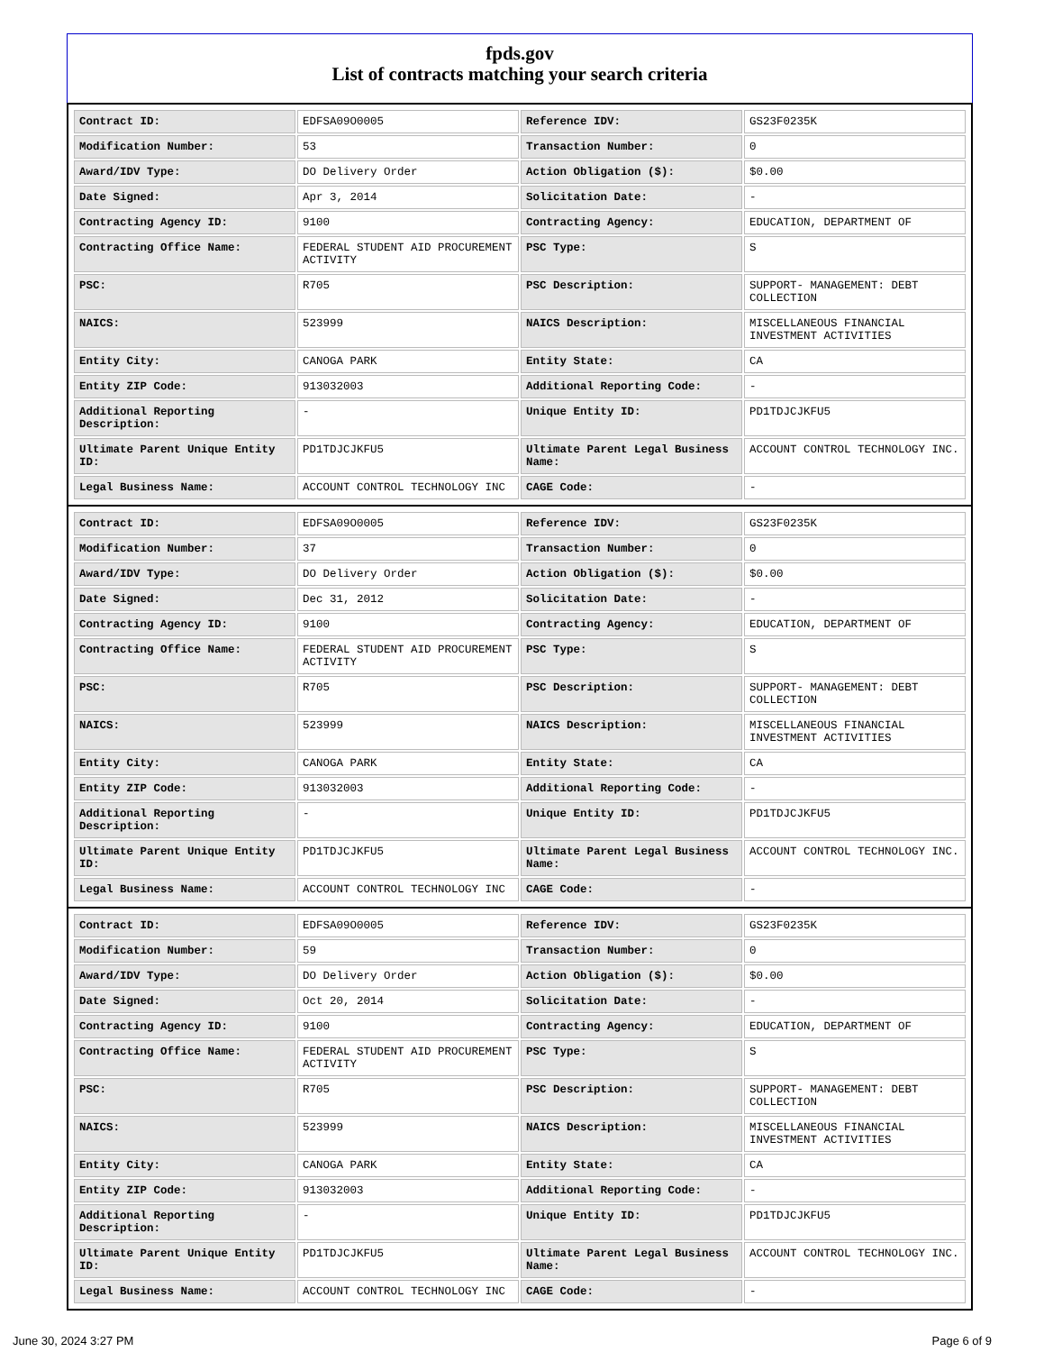fpds.gov
List of contracts matching your search criteria
| Contract ID: | EDFSA09O0005 | Reference IDV: | GS23F0235K |
| Modification Number: | 53 | Transaction Number: | 0 |
| Award/IDV Type: | DO Delivery Order | Action Obligation ($): | $0.00 |
| Date Signed: | Apr 3, 2014 | Solicitation Date: | - |
| Contracting Agency ID: | 9100 | Contracting Agency: | EDUCATION, DEPARTMENT OF |
| Contracting Office Name: | FEDERAL STUDENT AID PROCUREMENT ACTIVITY | PSC Type: | S |
| PSC: | R705 | PSC Description: | SUPPORT- MANAGEMENT: DEBT COLLECTION |
| NAICS: | 523999 | NAICS Description: | MISCELLANEOUS FINANCIAL INVESTMENT ACTIVITIES |
| Entity City: | CANOGA PARK | Entity State: | CA |
| Entity ZIP Code: | 913032003 | Additional Reporting Code: | - |
| Additional Reporting Description: | - | Unique Entity ID: | PD1TDJCJKFU5 |
| Ultimate Parent Unique Entity ID: | PD1TDJCJKFU5 | Ultimate Parent Legal Business Name: | ACCOUNT CONTROL TECHNOLOGY INC. |
| Legal Business Name: | ACCOUNT CONTROL TECHNOLOGY INC | CAGE Code: | - |
| Contract ID: | EDFSA09O0005 | Reference IDV: | GS23F0235K |
| Modification Number: | 37 | Transaction Number: | 0 |
| Award/IDV Type: | DO Delivery Order | Action Obligation ($): | $0.00 |
| Date Signed: | Dec 31, 2012 | Solicitation Date: | - |
| Contracting Agency ID: | 9100 | Contracting Agency: | EDUCATION, DEPARTMENT OF |
| Contracting Office Name: | FEDERAL STUDENT AID PROCUREMENT ACTIVITY | PSC Type: | S |
| PSC: | R705 | PSC Description: | SUPPORT- MANAGEMENT: DEBT COLLECTION |
| NAICS: | 523999 | NAICS Description: | MISCELLANEOUS FINANCIAL INVESTMENT ACTIVITIES |
| Entity City: | CANOGA PARK | Entity State: | CA |
| Entity ZIP Code: | 913032003 | Additional Reporting Code: | - |
| Additional Reporting Description: | - | Unique Entity ID: | PD1TDJCJKFU5 |
| Ultimate Parent Unique Entity ID: | PD1TDJCJKFU5 | Ultimate Parent Legal Business Name: | ACCOUNT CONTROL TECHNOLOGY INC. |
| Legal Business Name: | ACCOUNT CONTROL TECHNOLOGY INC | CAGE Code: | - |
| Contract ID: | EDFSA09O0005 | Reference IDV: | GS23F0235K |
| Modification Number: | 59 | Transaction Number: | 0 |
| Award/IDV Type: | DO Delivery Order | Action Obligation ($): | $0.00 |
| Date Signed: | Oct 20, 2014 | Solicitation Date: | - |
| Contracting Agency ID: | 9100 | Contracting Agency: | EDUCATION, DEPARTMENT OF |
| Contracting Office Name: | FEDERAL STUDENT AID PROCUREMENT ACTIVITY | PSC Type: | S |
| PSC: | R705 | PSC Description: | SUPPORT- MANAGEMENT: DEBT COLLECTION |
| NAICS: | 523999 | NAICS Description: | MISCELLANEOUS FINANCIAL INVESTMENT ACTIVITIES |
| Entity City: | CANOGA PARK | Entity State: | CA |
| Entity ZIP Code: | 913032003 | Additional Reporting Code: | - |
| Additional Reporting Description: | - | Unique Entity ID: | PD1TDJCJKFU5 |
| Ultimate Parent Unique Entity ID: | PD1TDJCJKFU5 | Ultimate Parent Legal Business Name: | ACCOUNT CONTROL TECHNOLOGY INC. |
| Legal Business Name: | ACCOUNT CONTROL TECHNOLOGY INC | CAGE Code: | - |
June 30, 2024 3:27 PM Page 6 of 9